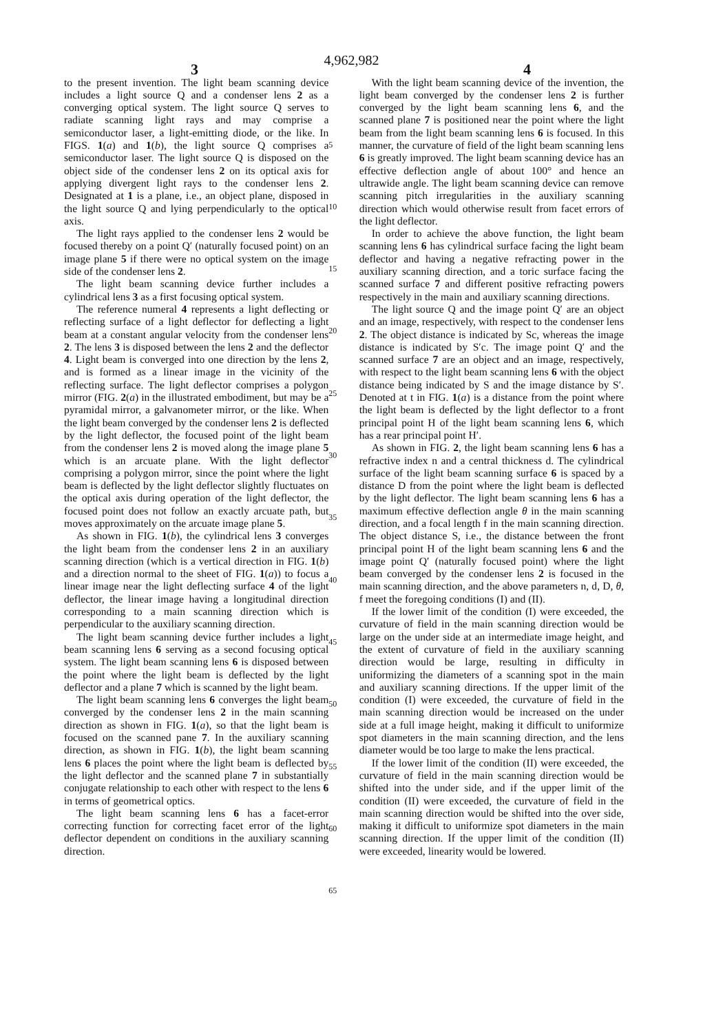4,962,982
3 4
to the present invention. The light beam scanning device includes a light source Q and a condenser lens 2 as a converging optical system. The light source Q serves to radiate scanning light rays and may comprise a semiconductor laser, a light-emitting diode, or the like. In FIGS. 1(a) and 1(b), the light source Q comprises a semiconductor laser. The light source Q is disposed on the object side of the condenser lens 2 on its optical axis for applying divergent light rays to the condenser lens 2. Designated at 1 is a plane, i.e., an object plane, disposed in the light source Q and lying perpendicularly to the optical axis.
The light rays applied to the condenser lens 2 would be focused thereby on a point Q′ (naturally focused point) on an image plane 5 if there were no optical system on the image side of the condenser lens 2.
The light beam scanning device further includes a cylindrical lens 3 as a first focusing optical system.
The reference numeral 4 represents a light deflecting or reflecting surface of a light deflector for deflecting a light beam at a constant angular velocity from the condenser lens 2. The lens 3 is disposed between the lens 2 and the deflector 4. Light beam is converged into one direction by the lens 2, and is formed as a linear image in the vicinity of the reflecting surface. The light deflector comprises a polygon mirror (FIG. 2(a) in the illustrated embodiment, but may be a pyramidal mirror, a galvanometer mirror, or the like. When the light beam converged by the condenser lens 2 is deflected by the light deflector, the focused point of the light beam from the condenser lens 2 is moved along the image plane 5 which is an arcuate plane. With the light deflector comprising a polygon mirror, since the point where the light beam is deflected by the light deflector slightly fluctuates on the optical axis during operation of the light deflector, the focused point does not follow an exactly arcuate path, but moves approximately on the arcuate image plane 5.
As shown in FIG. 1(b), the cylindrical lens 3 converges the light beam from the condenser lens 2 in an auxiliary scanning direction (which is a vertical direction in FIG. 1(b) and a direction normal to the sheet of FIG. 1(a)) to focus a linear image near the light deflecting surface 4 of the light deflector, the linear image having a longitudinal direction corresponding to a main scanning direction which is perpendicular to the auxiliary scanning direction.
The light beam scanning device further includes a light beam scanning lens 6 serving as a second focusing optical system. The light beam scanning lens 6 is disposed between the point where the light beam is deflected by the light deflector and a plane 7 which is scanned by the light beam.
The light beam scanning lens 6 converges the light beam converged by the condenser lens 2 in the main scanning direction as shown in FIG. 1(a), so that the light beam is focused on the scanned pane 7. In the auxiliary scanning direction, as shown in FIG. 1(b), the light beam scanning lens 6 places the point where the light beam is deflected by the light deflector and the scanned plane 7 in substantially conjugate relationship to each other with respect to the lens 6 in terms of geometrical optics.
The light beam scanning lens 6 has a facet-error correcting function for correcting facet error of the light deflector dependent on conditions in the auxiliary scanning direction.
5
10
15
20
25
30
35
40
45
50
55
60
65
With the light beam scanning device of the invention, the light beam converged by the condenser lens 2 is further converged by the light beam scanning lens 6, and the scanned plane 7 is positioned near the point where the light beam from the light beam scanning lens 6 is focused. In this manner, the curvature of field of the light beam scanning lens 6 is greatly improved. The light beam scanning device has an effective deflection angle of about 100° and hence an ultrawide angle. The light beam scanning device can remove scanning pitch irregularities in the auxiliary scanning direction which would otherwise result from facet errors of the light deflector.
In order to achieve the above function, the light beam scanning lens 6 has cylindrical surface facing the light beam deflector and having a negative refracting power in the auxiliary scanning direction, and a toric surface facing the scanned surface 7 and different positive refracting powers respectively in the main and auxiliary scanning directions.
The light source Q and the image point Q′ are an object and an image, respectively, with respect to the condenser lens 2. The object distance is indicated by Sc, whereas the image distance is indicated by S′c. The image point Q′ and the scanned surface 7 are an object and an image, respectively, with respect to the light beam scanning lens 6 with the object distance being indicated by S and the image distance by S′. Denoted at t in FIG. 1(a) is a distance from the point where the light beam is deflected by the light deflector to a front principal point H of the light beam scanning lens 6, which has a rear principal point H′.
As shown in FIG. 2, the light beam scanning lens 6 has a refractive index n and a central thickness d. The cylindrical surface of the light beam scanning surface 6 is spaced by a distance D from the point where the light beam is deflected by the light deflector. The light beam scanning lens 6 has a maximum effective deflection angle θ in the main scanning direction, and a focal length f in the main scanning direction. The object distance S, i.e., the distance between the front principal point H of the light beam scanning lens 6 and the image point Q′ (naturally focused point) where the light beam converged by the condenser lens 2 is focused in the main scanning direction, and the above parameters n, d, D, θ, f meet the foregoing conditions (I) and (II).
If the lower limit of the condition (I) were exceeded, the curvature of field in the main scanning direction would be large on the under side at an intermediate image height, and the extent of curvature of field in the auxiliary scanning direction would be large, resulting in difficulty in uniformizing the diameters of a scanning spot in the main and auxiliary scanning directions. If the upper limit of the condition (I) were exceeded, the curvature of field in the main scanning direction would be increased on the under side at a full image height, making it difficult to uniformize spot diameters in the main scanning direction, and the lens diameter would be too large to make the lens practical.
If the lower limit of the condition (II) were exceeded, the curvature of field in the main scanning direction would be shifted into the under side, and if the upper limit of the condition (II) were exceeded, the curvature of field in the main scanning direction would be shifted into the over side, making it difficult to uniformize spot diameters in the main scanning direction. If the upper limit of the condition (II) were exceeded, linearity would be lowered.